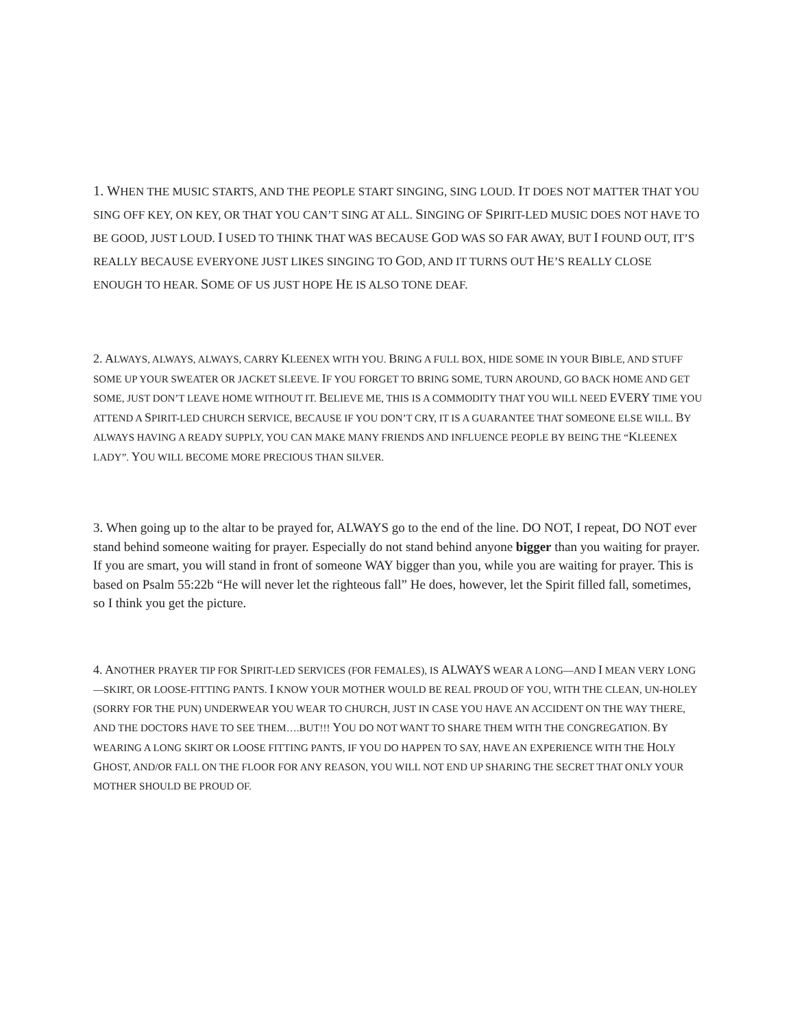1. WHEN THE MUSIC STARTS, AND THE PEOPLE START SINGING, SING LOUD. IT DOES NOT MATTER THAT YOU SING OFF KEY, ON KEY, OR THAT YOU CAN’T SING AT ALL. SINGING OF SPIRIT-LED MUSIC DOES NOT HAVE TO BE GOOD, JUST LOUD. I USED TO THINK THAT WAS BECAUSE GOD WAS SO FAR AWAY, BUT I FOUND OUT, IT’S REALLY BECAUSE EVERYONE JUST LIKES SINGING TO GOD, AND IT TURNS OUT HE’S REALLY CLOSE ENOUGH TO HEAR. SOME OF US JUST HOPE HE IS ALSO TONE DEAF.
2. ALWAYS, ALWAYS, ALWAYS, CARRY KLEENEX WITH YOU. BRING A FULL BOX, HIDE SOME IN YOUR BIBLE, AND STUFF SOME UP YOUR SWEATER OR JACKET SLEEVE. IF YOU FORGET TO BRING SOME, TURN AROUND, GO BACK HOME AND GET SOME, JUST DON’T LEAVE HOME WITHOUT IT. BELIEVE ME, THIS IS A COMMODITY THAT YOU WILL NEED EVERY TIME YOU ATTEND A SPIRIT-LED CHURCH SERVICE, BECAUSE IF YOU DON’T CRY, IT IS A GUARANTEE THAT SOMEONE ELSE WILL. BY ALWAYS HAVING A READY SUPPLY, YOU CAN MAKE MANY FRIENDS AND INFLUENCE PEOPLE BY BEING THE “KLEENEX LADY”. YOU WILL BECOME MORE PRECIOUS THAN SILVER.
3. When going up to the altar to be prayed for, ALWAYS go to the end of the line. DO NOT, I repeat, DO NOT ever stand behind someone waiting for prayer. Especially do not stand behind anyone bigger than you waiting for prayer. If you are smart, you will stand in front of someone WAY bigger than you, while you are waiting for prayer. This is based on Psalm 55:22b “He will never let the righteous fall” He does, however, let the Spirit filled fall, sometimes, so I think you get the picture.
4. ANOTHER PRAYER TIP FOR SPIRIT-LED SERVICES (FOR FEMALES), IS ALWAYS WEAR A LONG—AND I MEAN VERY LONG—SKIRT, OR LOOSE-FITTING PANTS. I KNOW YOUR MOTHER WOULD BE REAL PROUD OF YOU, WITH THE CLEAN, UN-HOLEY (SORRY FOR THE PUN) UNDERWEAR YOU WEAR TO CHURCH, JUST IN CASE YOU HAVE AN ACCIDENT ON THE WAY THERE, AND THE DOCTORS HAVE TO SEE THEM….BUT!!! YOU DO NOT WANT TO SHARE THEM WITH THE CONGREGATION. BY WEARING A LONG SKIRT OR LOOSE FITTING PANTS, IF YOU DO HAPPEN TO SAY, HAVE AN EXPERIENCE WITH THE HOLY GHOST, AND/OR FALL ON THE FLOOR FOR ANY REASON, YOU WILL NOT END UP SHARING THE SECRET THAT ONLY YOUR MOTHER SHOULD BE PROUD OF.